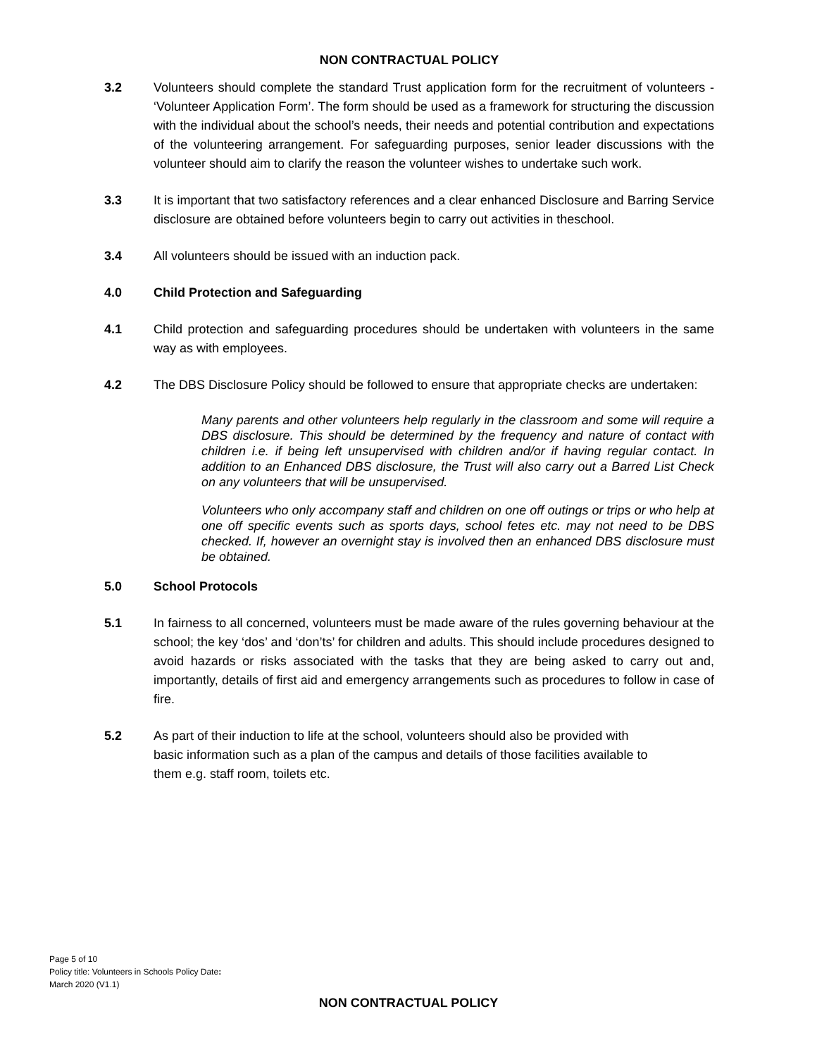NON CONTRACTUAL POLICY
3.2 Volunteers should complete the standard Trust application form for the recruitment of volunteers - ‘Volunteer Application Form’. The form should be used as a framework for structuring the discussion with the individual about the school’s needs, their needs and potential contribution and expectations of the volunteering arrangement. For safeguarding purposes, senior leader discussions with the volunteer should aim to clarify the reason the volunteer wishes to undertake such work.
3.3 It is important that two satisfactory references and a clear enhanced Disclosure and Barring Service disclosure are obtained before volunteers begin to carry out activities in theschool.
3.4 All volunteers should be issued with an induction pack.
4.0 Child Protection and Safeguarding
4.1 Child protection and safeguarding procedures should be undertaken with volunteers in the same way as with employees.
4.2 The DBS Disclosure Policy should be followed to ensure that appropriate checks are undertaken:
Many parents and other volunteers help regularly in the classroom and some will require a DBS disclosure. This should be determined by the frequency and nature of contact with children i.e. if being left unsupervised with children and/or if having regular contact. In addition to an Enhanced DBS disclosure, the Trust will also carry out a Barred List Check on any volunteers that will be unsupervised.
Volunteers who only accompany staff and children on one off outings or trips or who help at one off specific events such as sports days, school fetes etc. may not need to be DBS checked. If, however an overnight stay is involved then an enhanced DBS disclosure must be obtained.
5.0 School Protocols
5.1 In fairness to all concerned, volunteers must be made aware of the rules governing behaviour at the school; the key ‘dos’ and ‘don’ts’ for children and adults. This should include procedures designed to avoid hazards or risks associated with the tasks that they are being asked to carry out and, importantly, details of first aid and emergency arrangements such as procedures to follow in case of fire.
5.2 As part of their induction to life at the school, volunteers should also be provided with
basic information such as a plan of the campus and details of those facilities available to
them e.g. staff room, toilets etc.
Page 5 of 10
Policy title: Volunteers in Schools Policy Date:
March 2020 (V1.1)
NON CONTRACTUAL POLICY